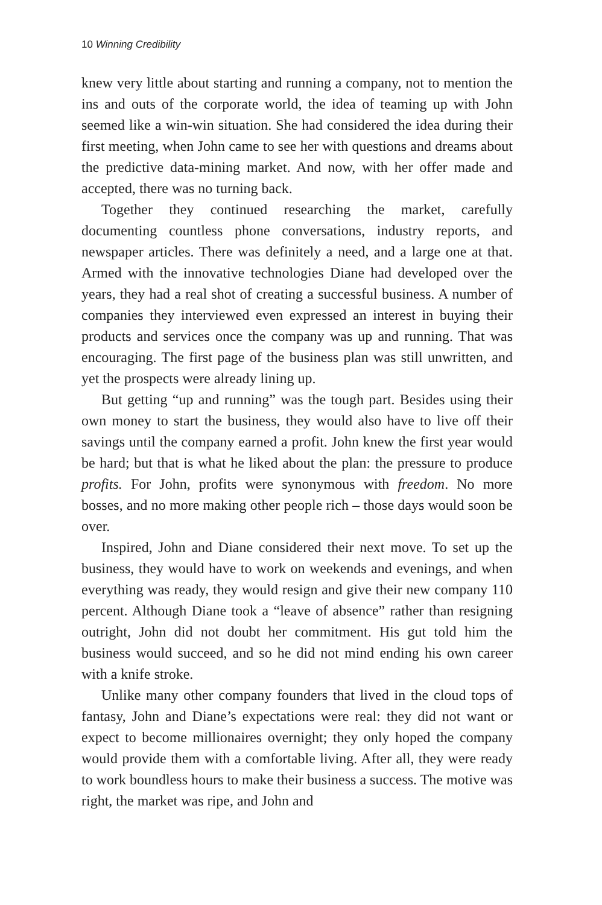10 Winning Credibility
knew very little about starting and running a company, not to mention the ins and outs of the corporate world, the idea of teaming up with John seemed like a win-win situation. She had considered the idea during their first meeting, when John came to see her with questions and dreams about the predictive data-mining market. And now, with her offer made and accepted, there was no turning back.
Together they continued researching the market, carefully documenting countless phone conversations, industry reports, and newspaper articles. There was definitely a need, and a large one at that. Armed with the innovative technologies Diane had developed over the years, they had a real shot of creating a successful business. A number of companies they interviewed even expressed an interest in buying their products and services once the company was up and running. That was encouraging. The first page of the business plan was still unwritten, and yet the prospects were already lining up.
But getting “up and running” was the tough part. Besides using their own money to start the business, they would also have to live off their savings until the company earned a profit. John knew the first year would be hard; but that is what he liked about the plan: the pressure to produce profits. For John, profits were synonymous with freedom. No more bosses, and no more making other people rich – those days would soon be over.
Inspired, John and Diane considered their next move. To set up the business, they would have to work on weekends and evenings, and when everything was ready, they would resign and give their new company 110 percent. Although Diane took a “leave of absence” rather than resigning outright, John did not doubt her commitment. His gut told him the business would succeed, and so he did not mind ending his own career with a knife stroke.
Unlike many other company founders that lived in the cloud tops of fantasy, John and Diane’s expectations were real: they did not want or expect to become millionaires overnight; they only hoped the company would provide them with a comfortable living. After all, they were ready to work boundless hours to make their business a success. The motive was right, the market was ripe, and John and